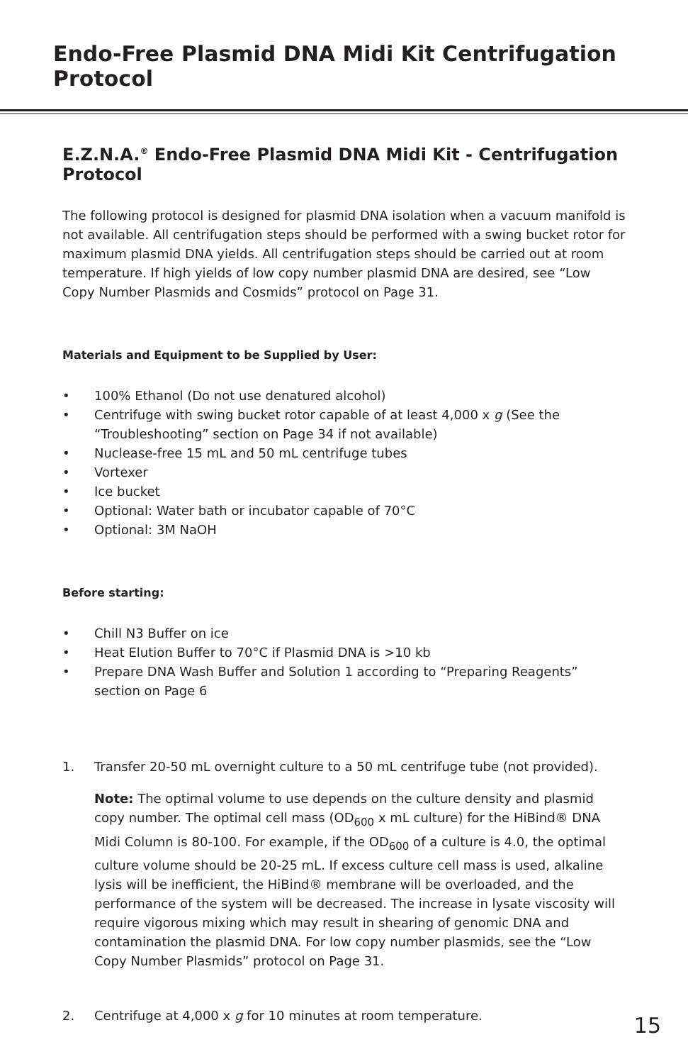Endo-Free Plasmid DNA Midi Kit Centrifugation Protocol
E.Z.N.A.<sup>®</sup> Endo-Free Plasmid DNA Midi Kit - Centrifugation Protocol
The following protocol is designed for plasmid DNA isolation when a vacuum manifold is not available. All centrifugation steps should be performed with a swing bucket rotor for maximum plasmid DNA yields. All centrifugation steps should be carried out at room temperature. If high yields of low copy number plasmid DNA are desired, see “Low Copy Number Plasmids and Cosmids” protocol on Page 31.
Materials and Equipment to be Supplied by User:
• 100% Ethanol (Do not use denatured alcohol)
• Centrifuge with swing bucket rotor capable of at least 4,000 x g (See the “Troubleshooting” section on Page 34 if not available)
• Nuclease-free 15 mL and 50 mL centrifuge tubes
• Vortexer
• Ice bucket
• Optional: Water bath or incubator capable of 70°C
• Optional: 3M NaOH
Before starting:
• Chill N3 Buffer on ice
• Heat Elution Buffer to 70°C if Plasmid DNA is >10 kb
• Prepare DNA Wash Buffer and Solution 1 according to “Preparing Reagents” section on Page 6
1. Transfer 20-50 mL overnight culture to a 50 mL centrifuge tube (not provided).
Note: The optimal volume to use depends on the culture density and plasmid copy number. The optimal cell mass (OD<sub>600</sub> x mL culture) for the HiBind® DNA Midi Column is 80-100. For example, if the OD<sub>600</sub> of a culture is 4.0, the optimal culture volume should be 20-25 mL. If excess culture cell mass is used, alkaline lysis will be inefficient, the HiBind® membrane will be overloaded, and the performance of the system will be decreased. The increase in lysate viscosity will require vigorous mixing which may result in shearing of genomic DNA and contamination the plasmid DNA. For low copy number plasmids, see the “Low Copy Number Plasmids” protocol on Page 31.
2. Centrifuge at 4,000 x g for 10 minutes at room temperature.
15